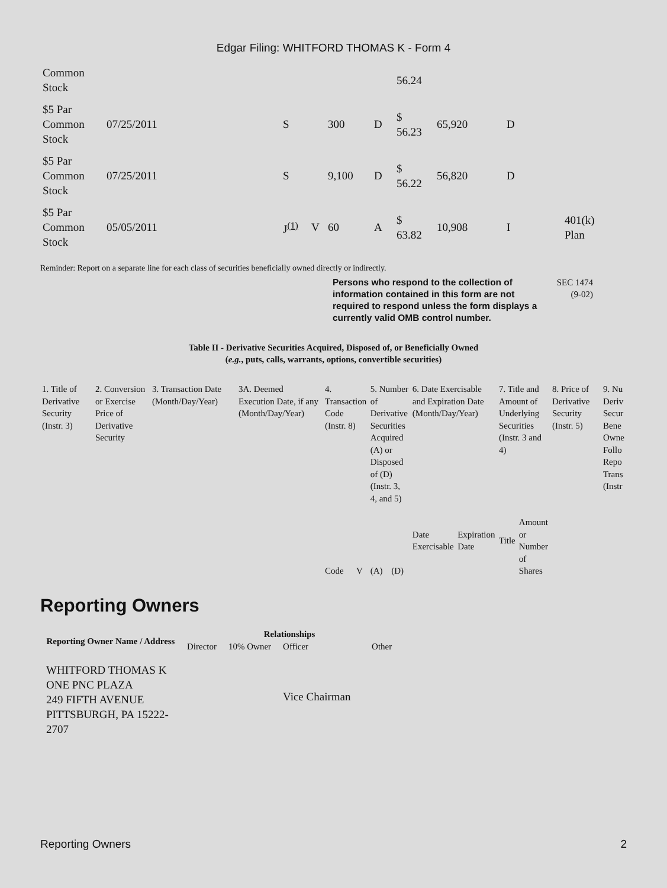Edgar Filing: WHITFORD THOMAS K - Form 4
| Common Stock | | | | | | 56.24 | | | |
| $5 Par Common Stock | 07/25/2011 | S | | 300 | D | $ 56.23 | 65,920 | D | |
| $5 Par Common Stock | 07/25/2011 | S | | 9,100 | D | $ 56.22 | 56,820 | D | |
| $5 Par Common Stock | 05/05/2011 | J<sup>(1)</sup> | V | 60 | A | $ 63.82 | 10,908 | I | 401(k) Plan |
Reminder: Report on a separate line for each class of securities beneficially owned directly or indirectly.
Persons who respond to the collection of information contained in this form are not required to respond unless the form displays a currently valid OMB control number.
SEC 1474
(9-02)
Table II - Derivative Securities Acquired, Disposed of, or Beneficially Owned
(e.g., puts, calls, warrants, options, convertible securities)
| 1. Title of Derivative Security (Instr. 3) | 2. Conversion or Exercise Price of Derivative Security | 3. Transaction Date (Month/Day/Year) | 3A. Deemed Execution Date, if any (Month/Day/Year) | 4. Transaction Code (Instr. 8) | | 5. Number of Derivative Securities Acquired (A) or Disposed of (D) (Instr. 3, 4, and 5) | | 6. Date Exercisable and Expiration Date (Month/Day/Year) | | 7. Title and Amount of Underlying Securities (Instr. 3 and 4) | | 8. Price of Derivative Security (Instr. 5) | 9. Nu Deriv Secur Bene Owne Follo Repo Trans (Instr |
| | | | | Code | V | (A) | (D) | Date Exercisable | Expiration Date | Title | Amount or Number of Shares | | |
Reporting Owners
| Reporting Owner Name / Address | Relationships | | | |
| --- | --- | --- | --- | --- |
| | Director | 10% Owner | Officer | Other |
| WHITFORD THOMAS K ONE PNC PLAZA 249 FIFTH AVENUE PITTSBURGH, PA 15222-2707 | | | Vice Chairman | |
Reporting Owners 2